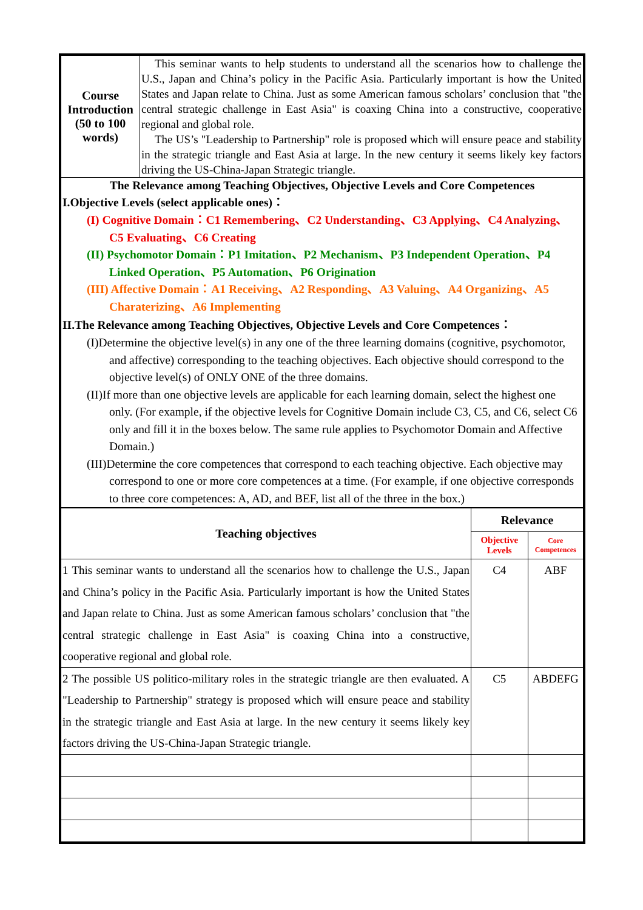| Course Introduction (50 to 100 words) | This seminar wants to help students to understand all the scenarios how to challenge the U.S., Japan and China’s policy in the Pacific Asia. Particularly important is how the United States and Japan relate to China. Just as some American famous scholars’ conclusion that "the central strategic challenge in East Asia" is coaxing China into a constructive, cooperative regional and global role. The US’s "Leadership to Partnership" role is proposed which will ensure peace and stability in the strategic triangle and East Asia at large. In the new century it seems likely key factors driving the US-China-Japan Strategic triangle. |
| The Relevance among Teaching Objectives, Objective Levels and Core Competences I.Objective Levels (select applicable ones)： (I) Cognitive Domain：C1 Remembering、C2 Understanding、C3 Applying、C4 Analyzing、C5 Evaluating、C6 Creating (II) Psychomotor Domain：P1 Imitation、P2 Mechanism、P3 Independent Operation、P4 Linked Operation、P5 Automation、P6 Origination (III) Affective Domain：A1 Receiving、A2 Responding、A3 Valuing、A4 Organizing、A5 Charaterizing、A6 Implementing II.The Relevance among Teaching Objectives, Objective Levels and Core Competences： (I)Determine the objective level(s) in any one of the three learning domains (cognitive, psychomotor, and affective) corresponding to the teaching objectives. Each objective should correspond to the objective level(s) of ONLY ONE of the three domains. (II)If more than one objective levels are applicable for each learning domain, select the highest one only. (For example, if the objective levels for Cognitive Domain include C3, C5, and C6, select C6 only and fill it in the boxes below. The same rule applies to Psychomotor Domain and Affective Domain.) (III)Determine the core competences that correspond to each teaching objective. Each objective may correspond to one or more core competences at a time. (For example, if one objective corresponds to three core competences: A, AD, and BEF, list all of the three in the box.) | |
| Teaching objectives | Relevance | |
| --- | --- | --- |
| | Objective Levels | Core Competences |
| 1 This seminar wants to understand all the scenarios how to challenge the U.S., Japan and China’s policy in the Pacific Asia. Particularly important is how the United States and Japan relate to China. Just as some American famous scholars’ conclusion that "the central strategic challenge in East Asia" is coaxing China into a constructive, cooperative regional and global role. | C4 | ABF |
| 2 The possible US politico-military roles in the strategic triangle are then evaluated. A "Leadership to Partnership" strategy is proposed which will ensure peace and stability in the strategic triangle and East Asia at large. In the new century it seems likely key factors driving the US-China-Japan Strategic triangle. | C5 | ABDEFG |